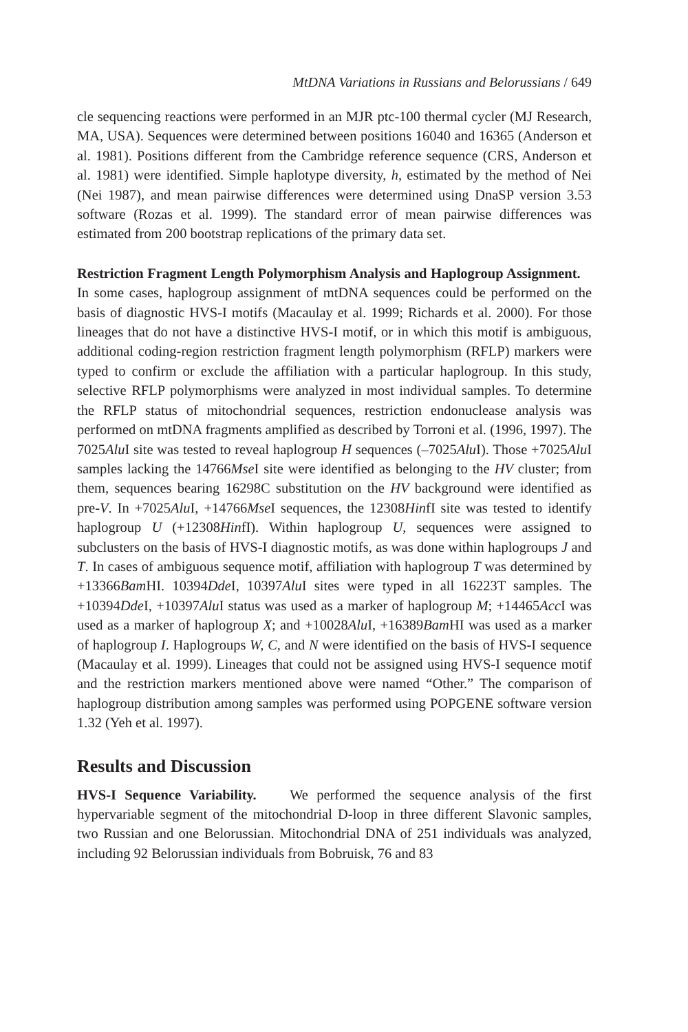MtDNA Variations in Russians and Belorussians / 649
cle sequencing reactions were performed in an MJR ptc-100 thermal cycler (MJ Research, MA, USA). Sequences were determined between positions 16040 and 16365 (Anderson et al. 1981). Positions different from the Cambridge reference sequence (CRS, Anderson et al. 1981) were identified. Simple haplotype diversity, h, estimated by the method of Nei (Nei 1987), and mean pairwise differences were determined using DnaSP version 3.53 software (Rozas et al. 1999). The standard error of mean pairwise differences was estimated from 200 bootstrap replications of the primary data set.
Restriction Fragment Length Polymorphism Analysis and Haplogroup Assignment. In some cases, haplogroup assignment of mtDNA sequences could be performed on the basis of diagnostic HVS-I motifs (Macaulay et al. 1999; Richards et al. 2000). For those lineages that do not have a distinctive HVS-I motif, or in which this motif is ambiguous, additional coding-region restriction fragment length polymorphism (RFLP) markers were typed to confirm or exclude the affiliation with a particular haplogroup. In this study, selective RFLP polymorphisms were analyzed in most individual samples. To determine the RFLP status of mitochondrial sequences, restriction endonuclease analysis was performed on mtDNA fragments amplified as described by Torroni et al. (1996, 1997). The 7025Alu I site was tested to reveal haplogroup H sequences (–7025Alu I). Those +7025Alu I samples lacking the 14766Mse I site were identified as belonging to the HV cluster; from them, sequences bearing 16298C substitution on the HV background were identified as pre-V. In +7025Alu I, +14766Mse I sequences, the 12308HinfI site was tested to identify haplogroup U (+12308HinfI). Within haplogroup U, sequences were assigned to subclusters on the basis of HVS-I diagnostic motifs, as was done within haplogroups J and T. In cases of ambiguous sequence motif, affiliation with haplogroup T was determined by +13366Bam HI. 10394Dde I, 10397Alu I sites were typed in all 16223T samples. The +10394Dde I, +10397Alu I status was used as a marker of haplogroup M; +14465Acc I was used as a marker of haplogroup X; and +10028Alu I, +16389Bam HI was used as a marker of haplogroup I. Haplogroups W, C, and N were identified on the basis of HVS-I sequence (Macaulay et al. 1999). Lineages that could not be assigned using HVS-I sequence motif and the restriction markers mentioned above were named “Other.” The comparison of haplogroup distribution among samples was performed using POPGENE software version 1.32 (Yeh et al. 1997).
Results and Discussion
HVS-I Sequence Variability. We performed the sequence analysis of the first hypervariable segment of the mitochondrial D-loop in three different Slavonic samples, two Russian and one Belorussian. Mitochondrial DNA of 251 individuals was analyzed, including 92 Belorussian individuals from Bobruisk, 76 and 83